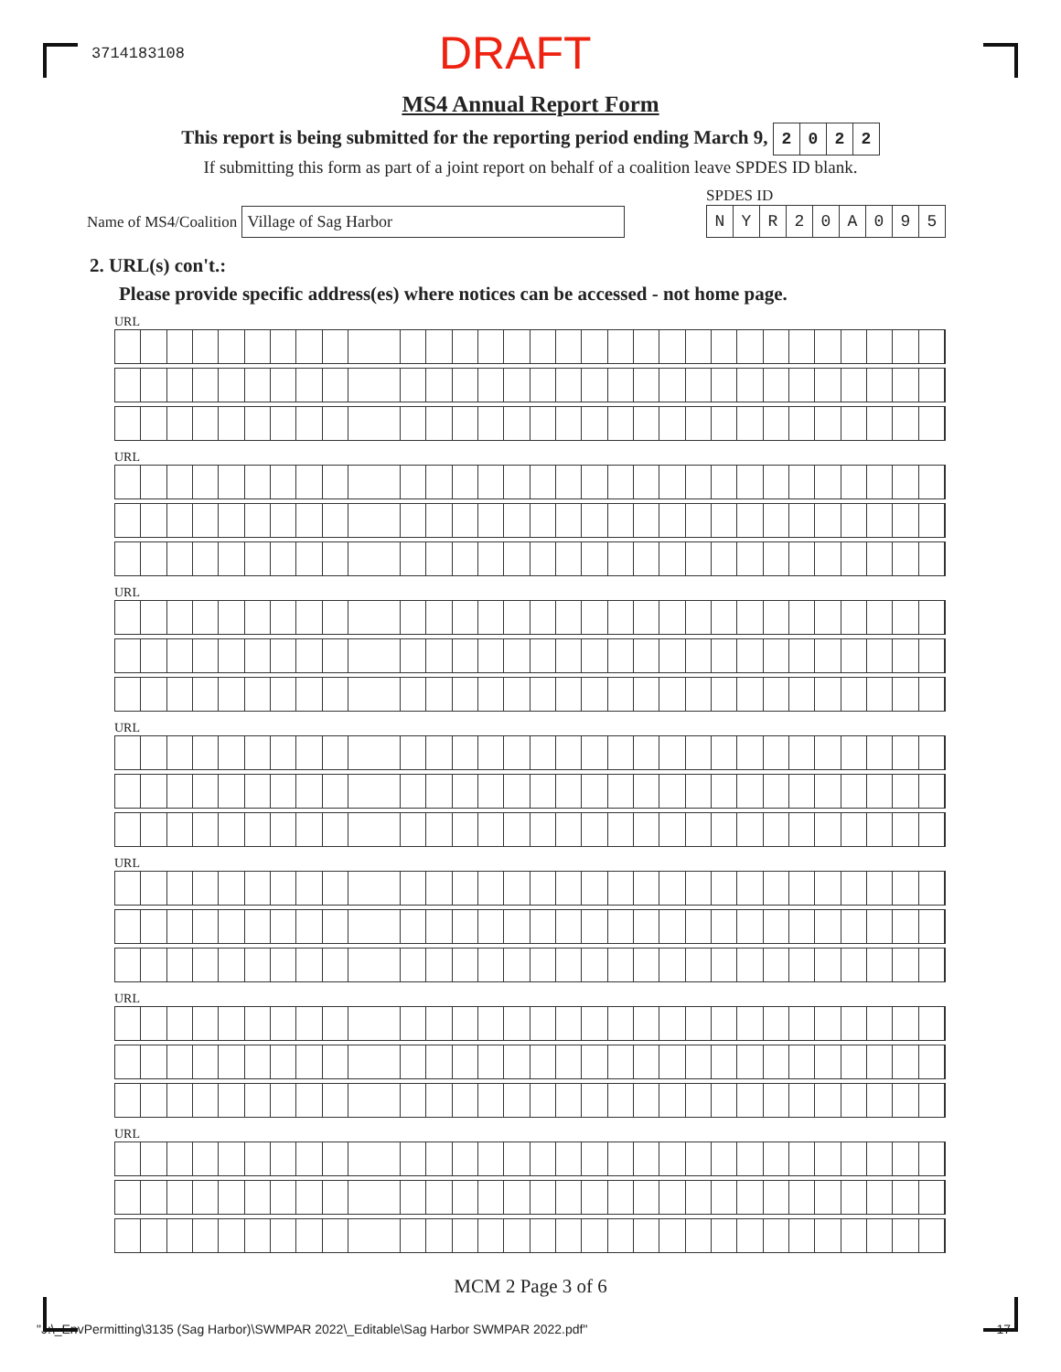3714183108
DRAFT
MS4 Annual Report Form
This report is being submitted for the reporting period ending March 9, 2022
If submitting this form as part of a joint report on behalf of a coalition leave SPDES ID blank.
Name of MS4/Coalition Village of Sag Harbor
SPDES ID
NYR 20 A 095
2. URL(s) con't.:
Please provide specific address(es) where notices can be accessed - not home page.
URL
URL
URL
URL
URL
URL
URL
MCM 2 Page 3 of 6
"J:\_EnvPermitting\3135 (Sag Harbor)\SWMPAR 2022\_Editable\Sag Harbor SWMPAR 2022.pdf" 17